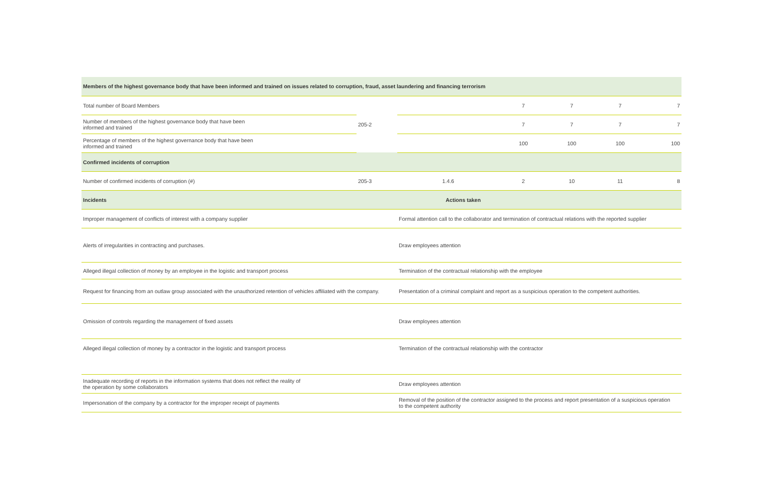| Members of the highest governance body that have been informed and trained on issues related to corruption, fraud, asset laundering and financing terrorism | | | | | | |
| Total number of Board Members | 205-2 | | 7 | 7 | 7 | 7 |
| Number of members of the highest governance body that have been informed and trained | | | 7 | 7 | 7 | 7 |
| Percentage of members of the highest governance body that have been informed and trained | | | 100 | 100 | 100 | 100 |
| Confirmed incidents of corruption | | | | | | |
| Number of confirmed incidents of corruption (#) | 205-3 | 1.4.6 | 2 | 10 | 11 | 8 |
| Incidents | | Actions taken | | | | |
| Improper management of conflicts of interest with a company supplier | | Formal attention call to the collaborator and termination of contractual relations with the reported supplier | | | | |
| Alerts of irregularities in contracting and purchases. | | Draw employees attention | | | | |
| Alleged illegal collection of money by an employee in the logistic and transport process | | Termination of the contractual relationship with the employee | | | | |
| Request for financing from an outlaw group associated with the unauthorized retention of vehicles affiliated with the company. | | Presentation of a criminal complaint and report as a suspicious operation to the competent authorities. | | | | |
| Omission of controls regarding the management of fixed assets | | Draw employees attention | | | | |
| Alleged illegal collection of money by a contractor in the logistic and transport process | | Termination of the contractual relationship with the contractor | | | | |
| Inadequate recording of reports in the information systems that does not reflect the reality of the operation by some collaborators | | Draw employees attention | | | | |
| Impersonation of the company by a contractor for the improper receipt of payments | | Removal of the position of the contractor assigned to the process and report presentation of a suspicious operation to the competent authority | | | | |